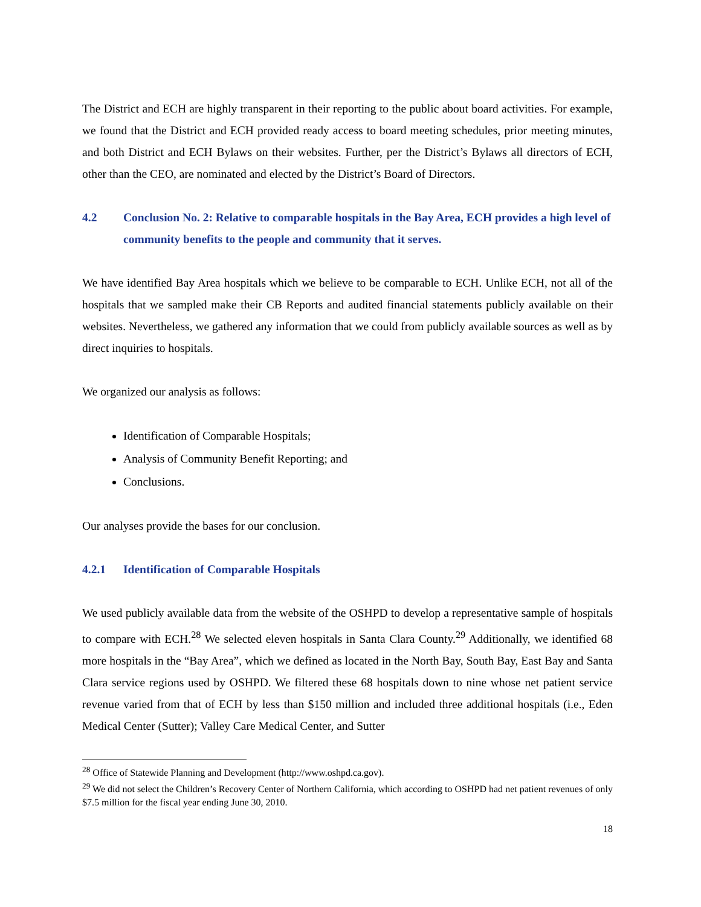The District and ECH are highly transparent in their reporting to the public about board activities. For example, we found that the District and ECH provided ready access to board meeting schedules, prior meeting minutes, and both District and ECH Bylaws on their websites. Further, per the District’s Bylaws all directors of ECH, other than the CEO, are nominated and elected by the District’s Board of Directors.
4.2 Conclusion No. 2: Relative to comparable hospitals in the Bay Area, ECH provides a high level of community benefits to the people and community that it serves.
We have identified Bay Area hospitals which we believe to be comparable to ECH. Unlike ECH, not all of the hospitals that we sampled make their CB Reports and audited financial statements publicly available on their websites. Nevertheless, we gathered any information that we could from publicly available sources as well as by direct inquiries to hospitals.
We organized our analysis as follows:
Identification of Comparable Hospitals;
Analysis of Community Benefit Reporting; and
Conclusions.
Our analyses provide the bases for our conclusion.
4.2.1 Identification of Comparable Hospitals
We used publicly available data from the website of the OSHPD to develop a representative sample of hospitals to compare with ECH.<sup>28</sup> We selected eleven hospitals in Santa Clara County.<sup>29</sup> Additionally, we identified 68 more hospitals in the “Bay Area”, which we defined as located in the North Bay, South Bay, East Bay and Santa Clara service regions used by OSHPD. We filtered these 68 hospitals down to nine whose net patient service revenue varied from that of ECH by less than $150 million and included three additional hospitals (i.e., Eden Medical Center (Sutter); Valley Care Medical Center, and Sutter
<sup>28</sup> Office of Statewide Planning and Development (http://www.oshpd.ca.gov).
<sup>29</sup> We did not select the Children’s Recovery Center of Northern California, which according to OSHPD had net patient revenues of only $7.5 million for the fiscal year ending June 30, 2010.
18